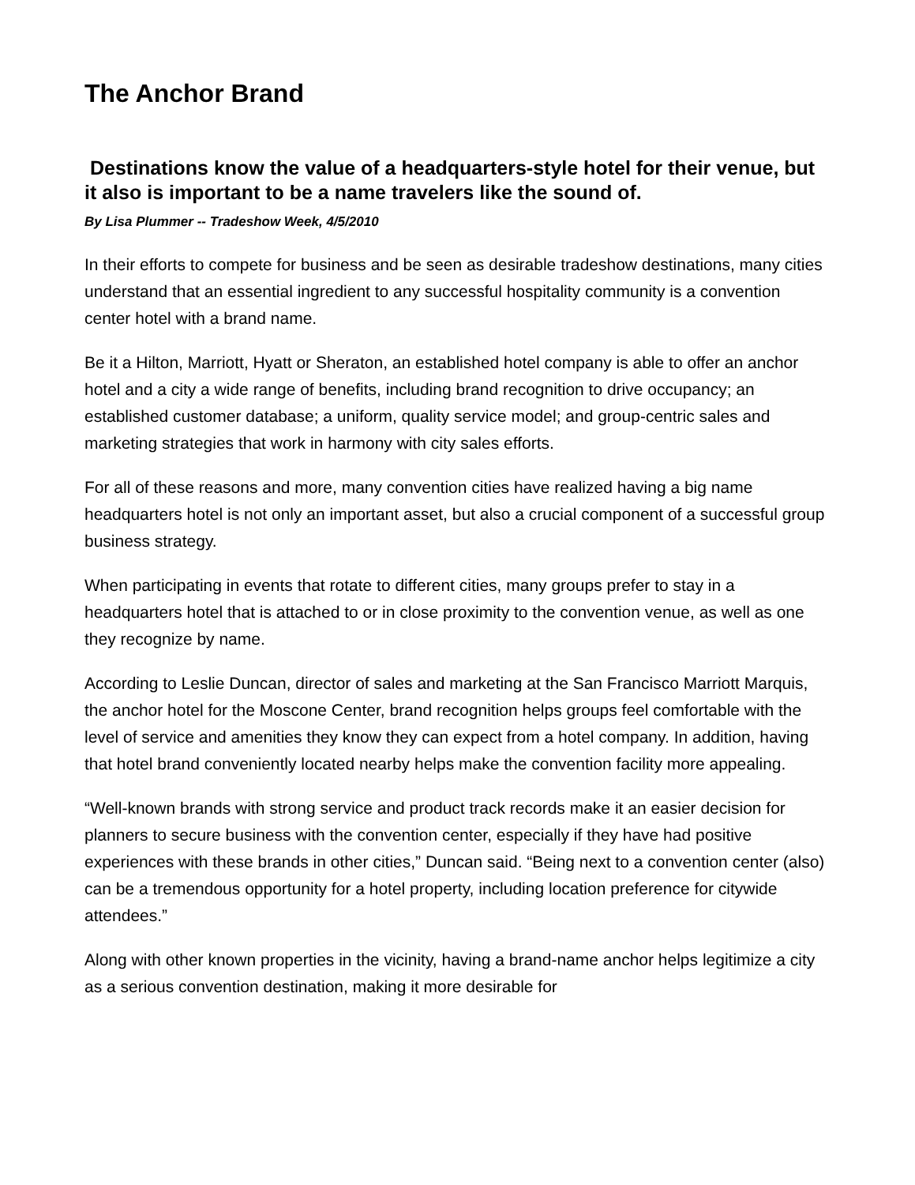The Anchor Brand
Destinations know the value of a headquarters-style hotel for their venue, but it also is important to be a name travelers like the sound of.
By Lisa Plummer -- Tradeshow Week, 4/5/2010
In their efforts to compete for business and be seen as desirable tradeshow destinations, many cities understand that an essential ingredient to any successful hospitality community is a convention center hotel with a brand name.
Be it a Hilton, Marriott, Hyatt or Sheraton, an established hotel company is able to offer an anchor hotel and a city a wide range of benefits, including brand recognition to drive occupancy; an established customer database; a uniform, quality service model; and group-centric sales and marketing strategies that work in harmony with city sales efforts.
For all of these reasons and more, many convention cities have realized having a big name headquarters hotel is not only an important asset, but also a crucial component of a successful group business strategy.
When participating in events that rotate to different cities, many groups prefer to stay in a headquarters hotel that is attached to or in close proximity to the convention venue, as well as one they recognize by name.
According to Leslie Duncan, director of sales and marketing at the San Francisco Marriott Marquis, the anchor hotel for the Moscone Center, brand recognition helps groups feel comfortable with the level of service and amenities they know they can expect from a hotel company. In addition, having that hotel brand conveniently located nearby helps make the convention facility more appealing.
“Well-known brands with strong service and product track records make it an easier decision for planners to secure business with the convention center, especially if they have had positive experiences with these brands in other cities,” Duncan said. “Being next to a convention center (also) can be a tremendous opportunity for a hotel property, including location preference for citywide attendees.”
Along with other known properties in the vicinity, having a brand-name anchor helps legitimize a city as a serious convention destination, making it more desirable for